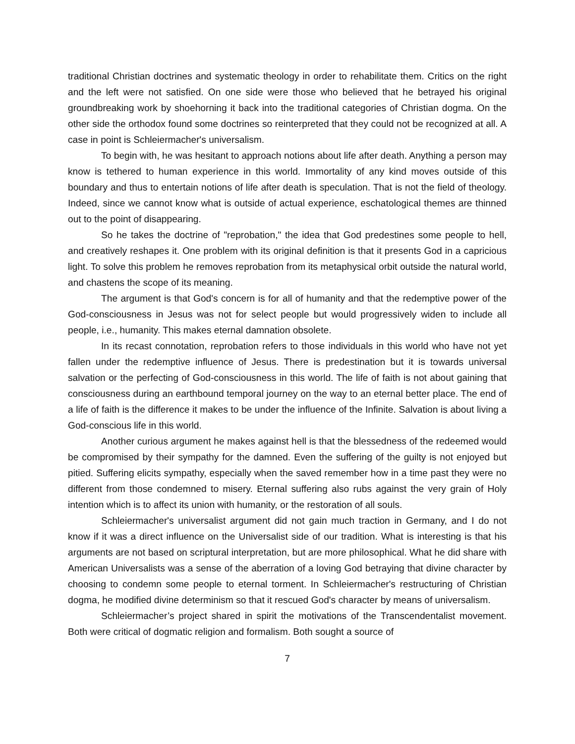traditional Christian doctrines and systematic theology in order to rehabilitate them. Critics on the right and the left were not satisfied. On one side were those who believed that he betrayed his original groundbreaking work by shoehorning it back into the traditional categories of Christian dogma. On the other side the orthodox found some doctrines so reinterpreted that they could not be recognized at all. A case in point is Schleiermacher's universalism.
To begin with, he was hesitant to approach notions about life after death. Anything a person may know is tethered to human experience in this world. Immortality of any kind moves outside of this boundary and thus to entertain notions of life after death is speculation. That is not the field of theology. Indeed, since we cannot know what is outside of actual experience, eschatological themes are thinned out to the point of disappearing.
So he takes the doctrine of "reprobation," the idea that God predestines some people to hell, and creatively reshapes it. One problem with its original definition is that it presents God in a capricious light. To solve this problem he removes reprobation from its metaphysical orbit outside the natural world, and chastens the scope of its meaning.
The argument is that God's concern is for all of humanity and that the redemptive power of the God-consciousness in Jesus was not for select people but would progressively widen to include all people, i.e., humanity. This makes eternal damnation obsolete.
In its recast connotation, reprobation refers to those individuals in this world who have not yet fallen under the redemptive influence of Jesus. There is predestination but it is towards universal salvation or the perfecting of God-consciousness in this world. The life of faith is not about gaining that consciousness during an earthbound temporal journey on the way to an eternal better place. The end of a life of faith is the difference it makes to be under the influence of the Infinite. Salvation is about living a God-conscious life in this world.
Another curious argument he makes against hell is that the blessedness of the redeemed would be compromised by their sympathy for the damned. Even the suffering of the guilty is not enjoyed but pitied. Suffering elicits sympathy, especially when the saved remember how in a time past they were no different from those condemned to misery. Eternal suffering also rubs against the very grain of Holy intention which is to affect its union with humanity, or the restoration of all souls.
Schleiermacher's universalist argument did not gain much traction in Germany, and I do not know if it was a direct influence on the Universalist side of our tradition. What is interesting is that his arguments are not based on scriptural interpretation, but are more philosophical. What he did share with American Universalists was a sense of the aberration of a loving God betraying that divine character by choosing to condemn some people to eternal torment. In Schleiermacher's restructuring of Christian dogma, he modified divine determinism so that it rescued God's character by means of universalism.
Schleiermacher’s project shared in spirit the motivations of the Transcendentalist movement. Both were critical of dogmatic religion and formalism. Both sought a source of
7